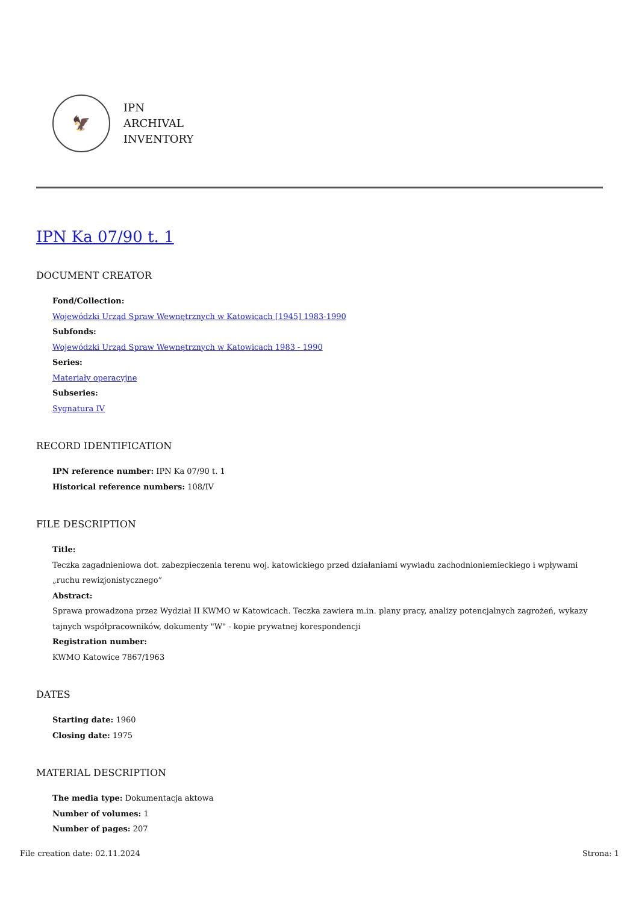🦅
IPN
ARCHIVAL
INVENTORY
IPN Ka 07/90 t. 1
DOCUMENT CREATOR
Fond/Collection:
Wojewódzki Urząd Spraw Wewnętrznych w Katowicach [1945] 1983-1990
Subfonds:
Wojewódzki Urząd Spraw Wewnętrznych w Katowicach 1983 - 1990
Series:
Materiały operacyjne
Subseries:
Sygnatura IV
RECORD IDENTIFICATION
IPN reference number: IPN Ka 07/90 t. 1
Historical reference numbers: 108/IV
FILE DESCRIPTION
Title:
Teczka zagadnieniowa dot. zabezpieczenia terenu woj. katowickiego przed działaniami wywiadu zachodnioniemieckiego i wpływami „ruchu rewizjonistycznego”
Abstract:
Sprawa prowadzona przez Wydział II KWMO w Katowicach. Teczka zawiera m.in. plany pracy, analizy potencjalnych zagrożeń, wykazy tajnych współpracowników, dokumenty "W" - kopie prywatnej korespondencji
Registration number:
KWMO Katowice 7867/1963
DATES
Starting date: 1960
Closing date: 1975
MATERIAL DESCRIPTION
The media type: Dokumentacja aktowa
Number of volumes: 1
Number of pages: 207
File creation date: 02.11.2024 Strona: 1